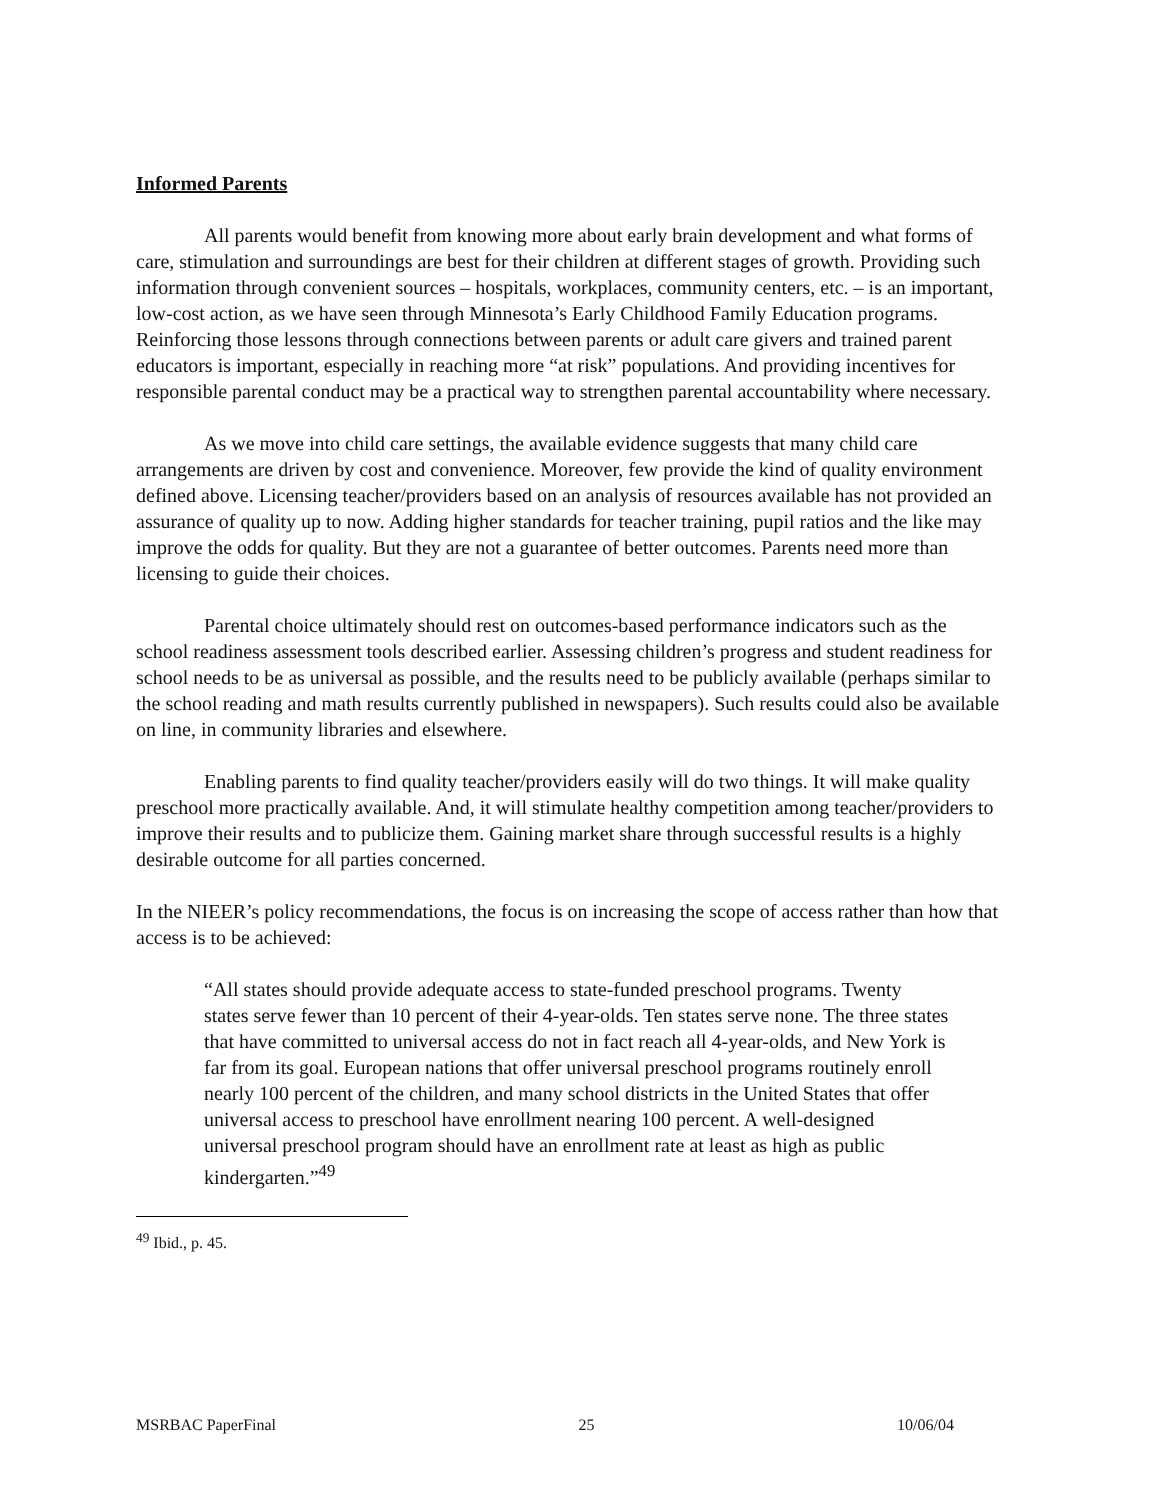Informed Parents
All parents would benefit from knowing more about early brain development and what forms of care, stimulation and surroundings are best for their children at different stages of growth. Providing such information through convenient sources – hospitals, workplaces, community centers, etc. – is an important, low-cost action, as we have seen through Minnesota’s Early Childhood Family Education programs. Reinforcing those lessons through connections between parents or adult care givers and trained parent educators is important, especially in reaching more “at risk” populations. And providing incentives for responsible parental conduct may be a practical way to strengthen parental accountability where necessary.
As we move into child care settings, the available evidence suggests that many child care arrangements are driven by cost and convenience. Moreover, few provide the kind of quality environment defined above. Licensing teacher/providers based on an analysis of resources available has not provided an assurance of quality up to now. Adding higher standards for teacher training, pupil ratios and the like may improve the odds for quality. But they are not a guarantee of better outcomes. Parents need more than licensing to guide their choices.
Parental choice ultimately should rest on outcomes-based performance indicators such as the school readiness assessment tools described earlier. Assessing children’s progress and student readiness for school needs to be as universal as possible, and the results need to be publicly available (perhaps similar to the school reading and math results currently published in newspapers). Such results could also be available on line, in community libraries and elsewhere.
Enabling parents to find quality teacher/providers easily will do two things. It will make quality preschool more practically available. And, it will stimulate healthy competition among teacher/providers to improve their results and to publicize them. Gaining market share through successful results is a highly desirable outcome for all parties concerned.
In the NIEER’s policy recommendations, the focus is on increasing the scope of access rather than how that access is to be achieved:
“All states should provide adequate access to state-funded preschool programs. Twenty states serve fewer than 10 percent of their 4-year-olds. Ten states serve none. The three states that have committed to universal access do not in fact reach all 4-year-olds, and New York is far from its goal. European nations that offer universal preschool programs routinely enroll nearly 100 percent of the children, and many school districts in the United States that offer universal access to preschool have enrollment nearing 100 percent. A well-designed universal preschool program should have an enrollment rate at least as high as public kindergarten.”<sup>49</sup>
<sup>49</sup> Ibid., p. 45.
MSRBAC PaperFinal 25 10/06/04